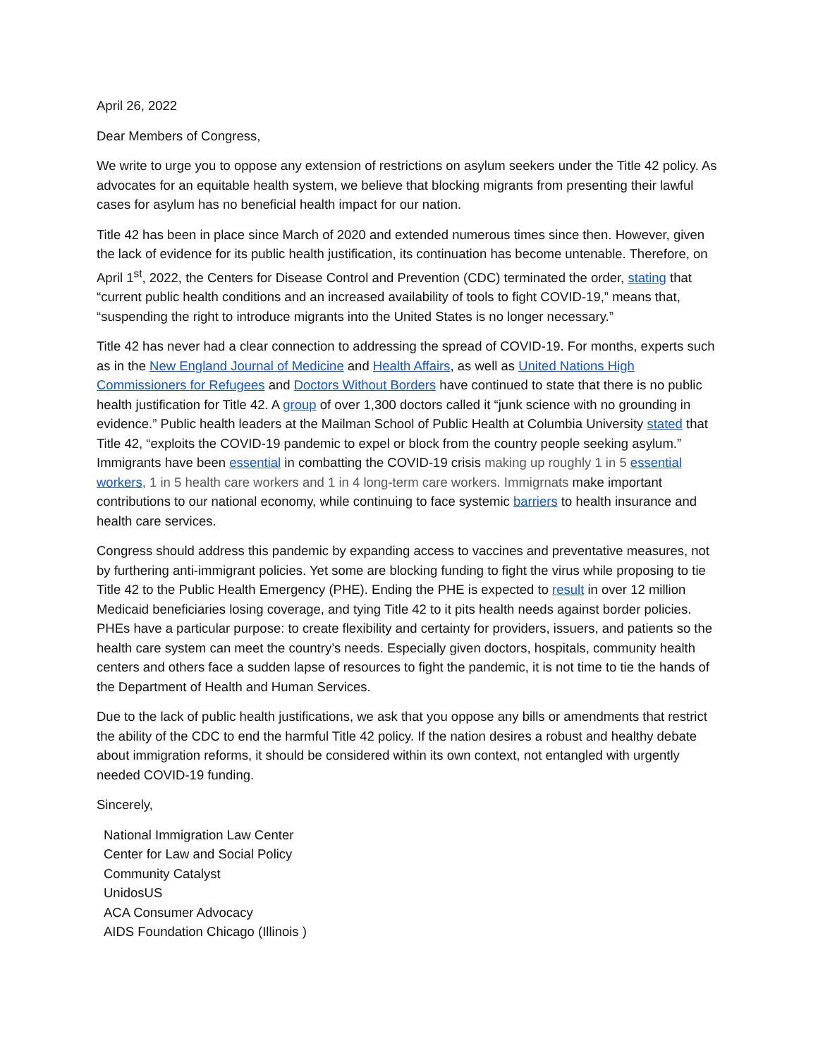April 26, 2022
Dear Members of Congress,
We write to urge you to oppose any extension of restrictions on asylum seekers under the Title 42 policy. As advocates for an equitable health system, we believe that blocking migrants from presenting their lawful cases for asylum has no beneficial health impact for our nation.
Title 42 has been in place since March of 2020 and extended numerous times since then. However, given the lack of evidence for its public health justification, its continuation has become untenable. Therefore, on April 1<sup>st</sup>, 2022, the Centers for Disease Control and Prevention (CDC) terminated the order, stating that “current public health conditions and an increased availability of tools to fight COVID-19,” means that, “suspending the right to introduce migrants into the United States is no longer necessary.”
Title 42 has never had a clear connection to addressing the spread of COVID-19. For months, experts such as in the New England Journal of Medicine and Health Affairs, as well as United Nations High Commissioners for Refugees and Doctors Without Borders have continued to state that there is no public health justification for Title 42. A group of over 1,300 doctors called it “junk science with no grounding in evidence.” Public health leaders at the Mailman School of Public Health at Columbia University stated that Title 42, “exploits the COVID-19 pandemic to expel or block from the country people seeking asylum.” Immigrants have been essential in combatting the COVID-19 crisis making up roughly 1 in 5 essential workers, 1 in 5 health care workers and 1 in 4 long-term care workers. Immigrnats make important contributions to our national economy, while continuing to face systemic barriers to health insurance and health care services.
Congress should address this pandemic by expanding access to vaccines and preventative measures, not by furthering anti-immigrant policies. Yet some are blocking funding to fight the virus while proposing to tie Title 42 to the Public Health Emergency (PHE). Ending the PHE is expected to result in over 12 million Medicaid beneficiaries losing coverage, and tying Title 42 to it pits health needs against border policies. PHEs have a particular purpose: to create flexibility and certainty for providers, issuers, and patients so the health care system can meet the country’s needs. Especially given doctors, hospitals, community health centers and others face a sudden lapse of resources to fight the pandemic, it is not time to tie the hands of the Department of Health and Human Services.
Due to the lack of public health justifications, we ask that you oppose any bills or amendments that restrict the ability of the CDC to end the harmful Title 42 policy. If the nation desires a robust and healthy debate about immigration reforms, it should be considered within its own context, not entangled with urgently needed COVID-19 funding.
Sincerely,
National Immigration Law Center
Center for Law and Social Policy
Community Catalyst
UnidosUS
ACA Consumer Advocacy
AIDS Foundation Chicago (Illinois )